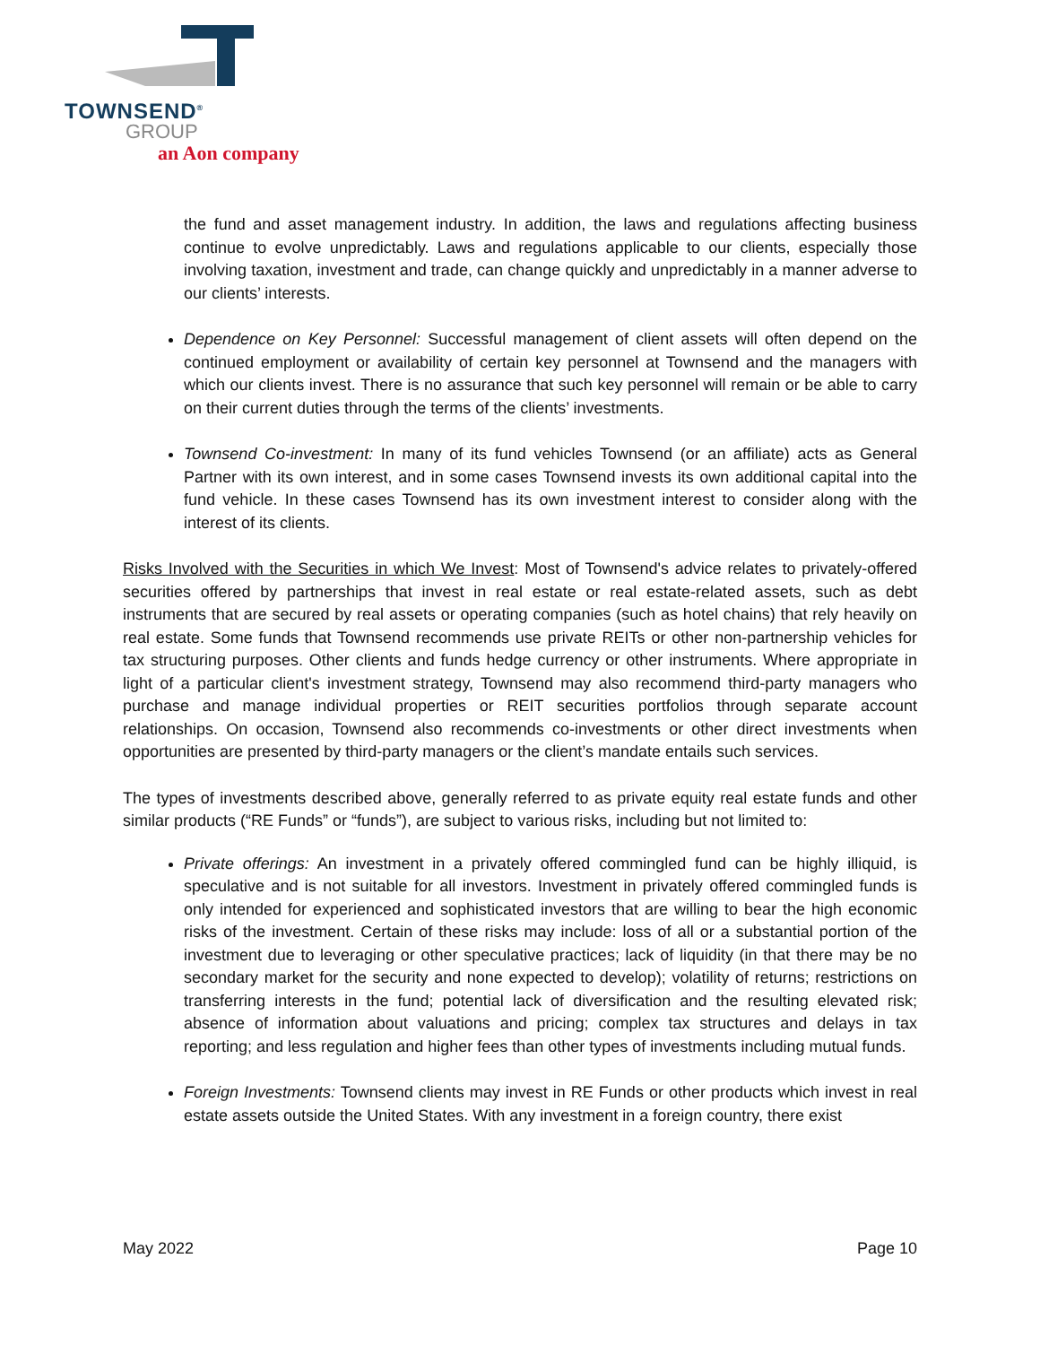TOWNSEND<sup>®</sup>
GROUP
an Aon company
the fund and asset management industry. In addition, the laws and regulations affecting business continue to evolve unpredictably. Laws and regulations applicable to our clients, especially those involving taxation, investment and trade, can change quickly and unpredictably in a manner adverse to our clients’ interests.
Dependence on Key Personnel: Successful management of client assets will often depend on the continued employment or availability of certain key personnel at Townsend and the managers with which our clients invest. There is no assurance that such key personnel will remain or be able to carry on their current duties through the terms of the clients’ investments.
Townsend Co-investment: In many of its fund vehicles Townsend (or an affiliate) acts as General Partner with its own interest, and in some cases Townsend invests its own additional capital into the fund vehicle. In these cases Townsend has its own investment interest to consider along with the interest of its clients.
Risks Involved with the Securities in which We Invest: Most of Townsend's advice relates to privately-offered securities offered by partnerships that invest in real estate or real estate-related assets, such as debt instruments that are secured by real assets or operating companies (such as hotel chains) that rely heavily on real estate. Some funds that Townsend recommends use private REITs or other non-partnership vehicles for tax structuring purposes. Other clients and funds hedge currency or other instruments. Where appropriate in light of a particular client's investment strategy, Townsend may also recommend third-party managers who purchase and manage individual properties or REIT securities portfolios through separate account relationships. On occasion, Townsend also recommends co-investments or other direct investments when opportunities are presented by third-party managers or the client’s mandate entails such services.
The types of investments described above, generally referred to as private equity real estate funds and other similar products (“RE Funds” or “funds”), are subject to various risks, including but not limited to:
Private offerings: An investment in a privately offered commingled fund can be highly illiquid, is speculative and is not suitable for all investors. Investment in privately offered commingled funds is only intended for experienced and sophisticated investors that are willing to bear the high economic risks of the investment. Certain of these risks may include: loss of all or a substantial portion of the investment due to leveraging or other speculative practices; lack of liquidity (in that there may be no secondary market for the security and none expected to develop); volatility of returns; restrictions on transferring interests in the fund; potential lack of diversification and the resulting elevated risk; absence of information about valuations and pricing; complex tax structures and delays in tax reporting; and less regulation and higher fees than other types of investments including mutual funds.
Foreign Investments: Townsend clients may invest in RE Funds or other products which invest in real estate assets outside the United States. With any investment in a foreign country, there exist
May 2022 Page 10